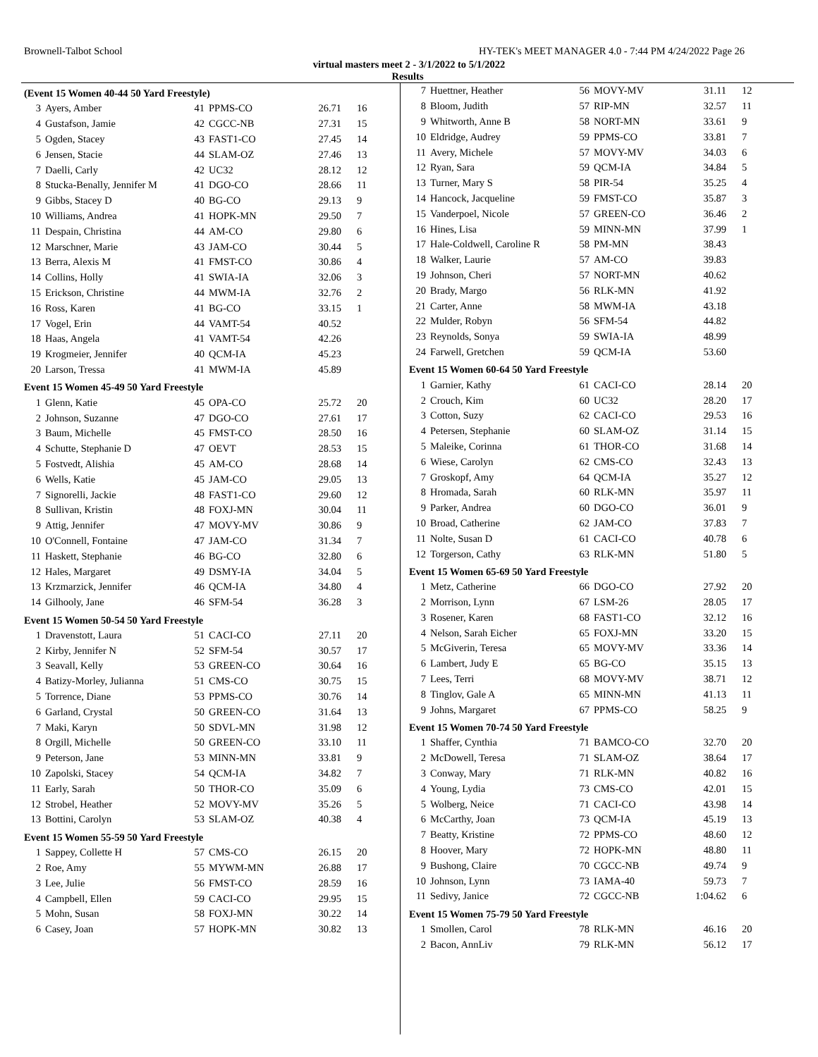Brownell-Talbot School HY-TEK's MEET MANAGER 4.0 - 7:44 PM 4/24/2022 Page 26
virtual masters meet 2 - 3/1/2022 to 5/1/2022
Results
(Event 15 Women 40-44 50 Yard Freestyle)
| 3 | Ayers, Amber | 41 | PPMS-CO | 26.71 | 16 |
| 4 | Gustafson, Jamie | 42 | CGCC-NB | 27.31 | 15 |
| 5 | Ogden, Stacey | 43 | FAST1-CO | 27.45 | 14 |
| 6 | Jensen, Stacie | 44 | SLAM-OZ | 27.46 | 13 |
| 7 | Daelli, Carly | 42 | UC32 | 28.12 | 12 |
| 8 | Stucka-Benally, Jennifer M | 41 | DGO-CO | 28.66 | 11 |
| 9 | Gibbs, Stacey D | 40 | BG-CO | 29.13 | 9 |
| 10 | Williams, Andrea | 41 | HOPK-MN | 29.50 | 7 |
| 11 | Despain, Christina | 44 | AM-CO | 29.80 | 6 |
| 12 | Marschner, Marie | 43 | JAM-CO | 30.44 | 5 |
| 13 | Berra, Alexis M | 41 | FMST-CO | 30.86 | 4 |
| 14 | Collins, Holly | 41 | SWIA-IA | 32.06 | 3 |
| 15 | Erickson, Christine | 44 | MWM-IA | 32.76 | 2 |
| 16 | Ross, Karen | 41 | BG-CO | 33.15 | 1 |
| 17 | Vogel, Erin | 44 | VAMT-54 | 40.52 | |
| 18 | Haas, Angela | 41 | VAMT-54 | 42.26 | |
| 19 | Krogmeier, Jennifer | 40 | QCM-IA | 45.23 | |
| 20 | Larson, Tressa | 41 | MWM-IA | 45.89 | |
Event 15 Women 45-49 50 Yard Freestyle
| 1 | Glenn, Katie | 45 | OPA-CO | 25.72 | 20 |
| 2 | Johnson, Suzanne | 47 | DGO-CO | 27.61 | 17 |
| 3 | Baum, Michelle | 45 | FMST-CO | 28.50 | 16 |
| 4 | Schutte, Stephanie D | 47 | OEVT | 28.53 | 15 |
| 5 | Fostvedt, Alishia | 45 | AM-CO | 28.68 | 14 |
| 6 | Wells, Katie | 45 | JAM-CO | 29.05 | 13 |
| 7 | Signorelli, Jackie | 48 | FAST1-CO | 29.60 | 12 |
| 8 | Sullivan, Kristin | 48 | FOXJ-MN | 30.04 | 11 |
| 9 | Attig, Jennifer | 47 | MOVY-MV | 30.86 | 9 |
| 10 | O'Connell, Fontaine | 47 | JAM-CO | 31.34 | 7 |
| 11 | Haskett, Stephanie | 46 | BG-CO | 32.80 | 6 |
| 12 | Hales, Margaret | 49 | DSMY-IA | 34.04 | 5 |
| 13 | Krzmarzick, Jennifer | 46 | QCM-IA | 34.80 | 4 |
| 14 | Gilhooly, Jane | 46 | SFM-54 | 36.28 | 3 |
Event 15 Women 50-54 50 Yard Freestyle
| 1 | Dravenstott, Laura | 51 | CACI-CO | 27.11 | 20 |
| 2 | Kirby, Jennifer N | 52 | SFM-54 | 30.57 | 17 |
| 3 | Seavall, Kelly | 53 | GREEN-CO | 30.64 | 16 |
| 4 | Batizy-Morley, Julianna | 51 | CMS-CO | 30.75 | 15 |
| 5 | Torrence, Diane | 53 | PPMS-CO | 30.76 | 14 |
| 6 | Garland, Crystal | 50 | GREEN-CO | 31.64 | 13 |
| 7 | Maki, Karyn | 50 | SDVL-MN | 31.98 | 12 |
| 8 | Orgill, Michelle | 50 | GREEN-CO | 33.10 | 11 |
| 9 | Peterson, Jane | 53 | MINN-MN | 33.81 | 9 |
| 10 | Zapolski, Stacey | 54 | QCM-IA | 34.82 | 7 |
| 11 | Early, Sarah | 50 | THOR-CO | 35.09 | 6 |
| 12 | Strobel, Heather | 52 | MOVY-MV | 35.26 | 5 |
| 13 | Bottini, Carolyn | 53 | SLAM-OZ | 40.38 | 4 |
Event 15 Women 55-59 50 Yard Freestyle
| 1 | Sappey, Collette H | 57 | CMS-CO | 26.15 | 20 |
| 2 | Roe, Amy | 55 | MYWM-MN | 26.88 | 17 |
| 3 | Lee, Julie | 56 | FMST-CO | 28.59 | 16 |
| 4 | Campbell, Ellen | 59 | CACI-CO | 29.95 | 15 |
| 5 | Mohn, Susan | 58 | FOXJ-MN | 30.22 | 14 |
| 6 | Casey, Joan | 57 | HOPK-MN | 30.82 | 13 |
| 7 | Huettner, Heather | 56 | MOVY-MV | 31.11 | 12 |
| 8 | Bloom, Judith | 57 | RIP-MN | 32.57 | 11 |
| 9 | Whitworth, Anne B | 58 | NORT-MN | 33.61 | 9 |
| 10 | Eldridge, Audrey | 59 | PPMS-CO | 33.81 | 7 |
| 11 | Avery, Michele | 57 | MOVY-MV | 34.03 | 6 |
| 12 | Ryan, Sara | 59 | QCM-IA | 34.84 | 5 |
| 13 | Turner, Mary S | 58 | PIR-54 | 35.25 | 4 |
| 14 | Hancock, Jacqueline | 59 | FMST-CO | 35.87 | 3 |
| 15 | Vanderpoel, Nicole | 57 | GREEN-CO | 36.46 | 2 |
| 16 | Hines, Lisa | 59 | MINN-MN | 37.99 | 1 |
| 17 | Hale-Coldwell, Caroline R | 58 | PM-MN | 38.43 | |
| 18 | Walker, Laurie | 57 | AM-CO | 39.83 | |
| 19 | Johnson, Cheri | 57 | NORT-MN | 40.62 | |
| 20 | Brady, Margo | 56 | RLK-MN | 41.92 | |
| 21 | Carter, Anne | 58 | MWM-IA | 43.18 | |
| 22 | Mulder, Robyn | 56 | SFM-54 | 44.82 | |
| 23 | Reynolds, Sonya | 59 | SWIA-IA | 48.99 | |
| 24 | Farwell, Gretchen | 59 | QCM-IA | 53.60 | |
Event 15 Women 60-64 50 Yard Freestyle
| 1 | Garnier, Kathy | 61 | CACI-CO | 28.14 | 20 |
| 2 | Crouch, Kim | 60 | UC32 | 28.20 | 17 |
| 3 | Cotton, Suzy | 62 | CACI-CO | 29.53 | 16 |
| 4 | Petersen, Stephanie | 60 | SLAM-OZ | 31.14 | 15 |
| 5 | Maleike, Corinna | 61 | THOR-CO | 31.68 | 14 |
| 6 | Wiese, Carolyn | 62 | CMS-CO | 32.43 | 13 |
| 7 | Groskopf, Amy | 64 | QCM-IA | 35.27 | 12 |
| 8 | Hromada, Sarah | 60 | RLK-MN | 35.97 | 11 |
| 9 | Parker, Andrea | 60 | DGO-CO | 36.01 | 9 |
| 10 | Broad, Catherine | 62 | JAM-CO | 37.83 | 7 |
| 11 | Nolte, Susan D | 61 | CACI-CO | 40.78 | 6 |
| 12 | Torgerson, Cathy | 63 | RLK-MN | 51.80 | 5 |
Event 15 Women 65-69 50 Yard Freestyle
| 1 | Metz, Catherine | 66 | DGO-CO | 27.92 | 20 |
| 2 | Morrison, Lynn | 67 | LSM-26 | 28.05 | 17 |
| 3 | Rosener, Karen | 68 | FAST1-CO | 32.12 | 16 |
| 4 | Nelson, Sarah Eicher | 65 | FOXJ-MN | 33.20 | 15 |
| 5 | McGiverin, Teresa | 65 | MOVY-MV | 33.36 | 14 |
| 6 | Lambert, Judy E | 65 | BG-CO | 35.15 | 13 |
| 7 | Lees, Terri | 68 | MOVY-MV | 38.71 | 12 |
| 8 | Tinglov, Gale A | 65 | MINN-MN | 41.13 | 11 |
| 9 | Johns, Margaret | 67 | PPMS-CO | 58.25 | 9 |
Event 15 Women 70-74 50 Yard Freestyle
| 1 | Shaffer, Cynthia | 71 | BAMCO-CO | 32.70 | 20 |
| 2 | McDowell, Teresa | 71 | SLAM-OZ | 38.64 | 17 |
| 3 | Conway, Mary | 71 | RLK-MN | 40.82 | 16 |
| 4 | Young, Lydia | 73 | CMS-CO | 42.01 | 15 |
| 5 | Wolberg, Neice | 71 | CACI-CO | 43.98 | 14 |
| 6 | McCarthy, Joan | 73 | QCM-IA | 45.19 | 13 |
| 7 | Beatty, Kristine | 72 | PPMS-CO | 48.60 | 12 |
| 8 | Hoover, Mary | 72 | HOPK-MN | 48.80 | 11 |
| 9 | Bushong, Claire | 70 | CGCC-NB | 49.74 | 9 |
| 10 | Johnson, Lynn | 73 | IAMA-40 | 59.73 | 7 |
| 11 | Sedivy, Janice | 72 | CGCC-NB | 1:04.62 | 6 |
Event 15 Women 75-79 50 Yard Freestyle
| 1 | Smollen, Carol | 78 | RLK-MN | 46.16 | 20 |
| 2 | Bacon, AnnLiv | 79 | RLK-MN | 56.12 | 17 |